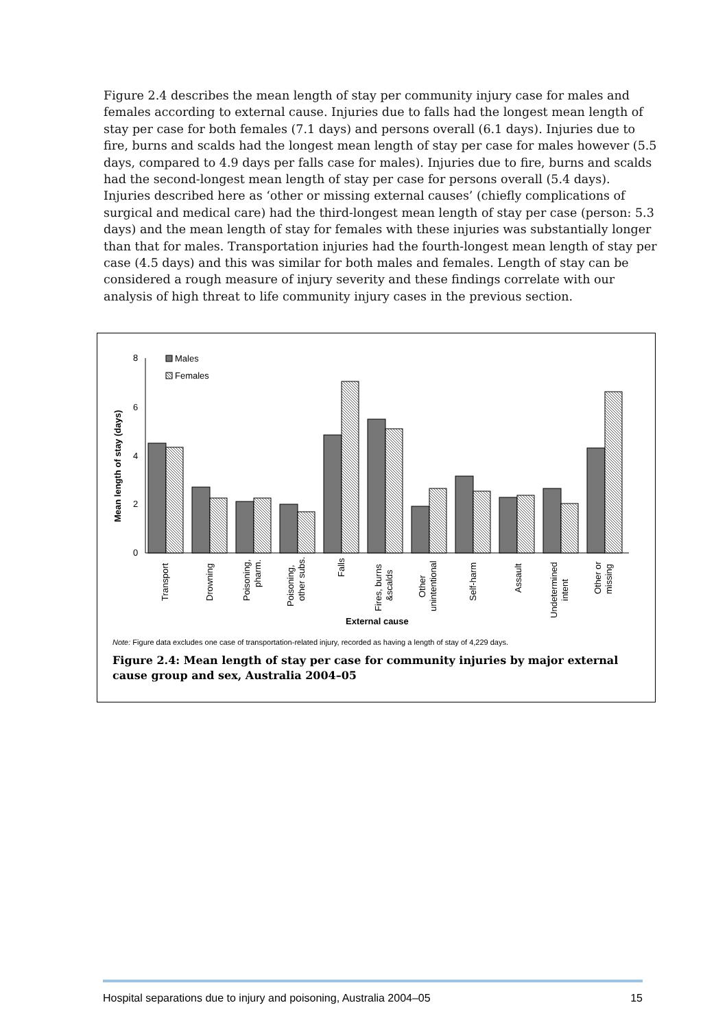Figure 2.4 describes the mean length of stay per community injury case for males and females according to external cause. Injuries due to falls had the longest mean length of stay per case for both females (7.1 days) and persons overall (6.1 days). Injuries due to fire, burns and scalds had the longest mean length of stay per case for males however (5.5 days, compared to 4.9 days per falls case for males). Injuries due to fire, burns and scalds had the second-longest mean length of stay per case for persons overall (5.4 days). Injuries described here as ‘other or missing external causes’ (chiefly complications of surgical and medical care) had the third-longest mean length of stay per case (person: 5.3 days) and the mean length of stay for females with these injuries was substantially longer than that for males. Transportation injuries had the fourth-longest mean length of stay per case (4.5 days) and this was similar for both males and females. Length of stay can be considered a rough measure of injury severity and these findings correlate with our analysis of high threat to life community injury cases in the previous section.
8
6
4
2
0
Mean length of stay (days)
Males
Females
Transport
Drowning
Poisoning,
pharm.
Poisoning,
other subs.
Falls
Fires, burns
&scalds
Other
unintentional
Self-harm
Assault
Undetermined
intent
Other or
missing
External cause
Note: Figure data excludes one case of transportation-related injury, recorded as having a length of stay of 4,229 days.
Figure 2.4: Mean length of stay per case for community injuries by major external cause group and sex, Australia 2004–05
Hospital separations due to injury and poisoning, Australia 2004–05 15